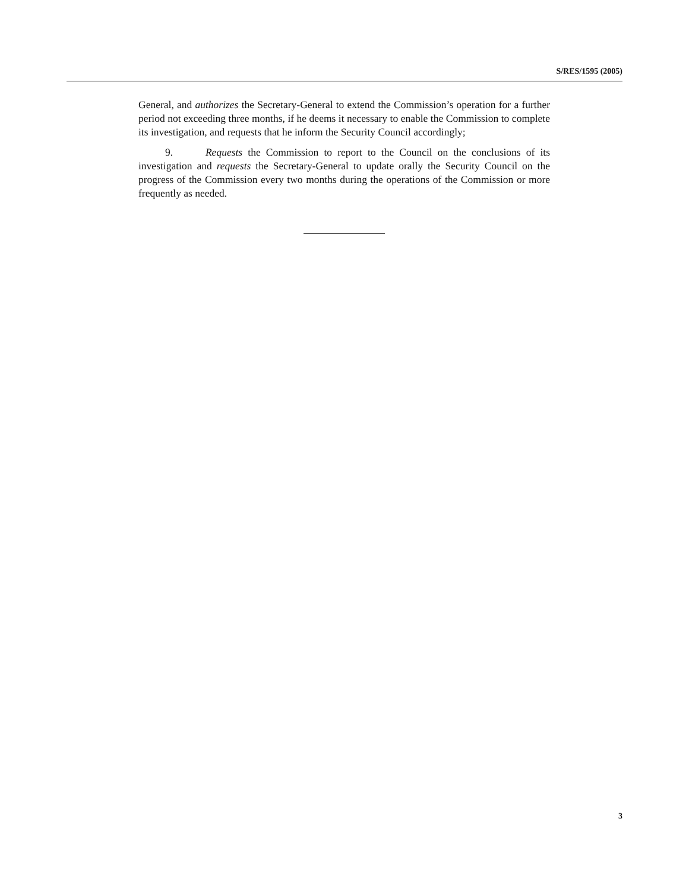S/RES/1595 (2005)
General, and authorizes the Secretary-General to extend the Commission’s operation for a further period not exceeding three months, if he deems it necessary to enable the Commission to complete its investigation, and requests that he inform the Security Council accordingly;
9. Requests the Commission to report to the Council on the conclusions of its investigation and requests the Secretary-General to update orally the Security Council on the progress of the Commission every two months during the operations of the Commission or more frequently as needed.
3